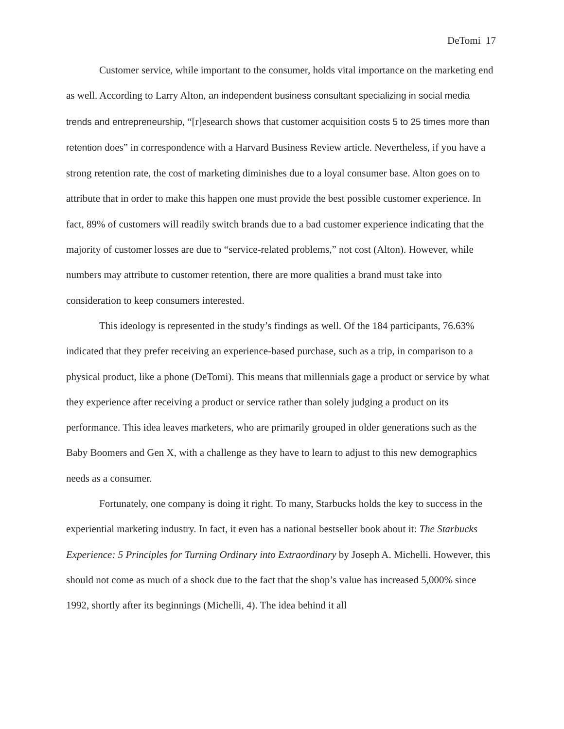DeTomi 17
Customer service, while important to the consumer, holds vital importance on the marketing end as well. According to Larry Alton, an independent business consultant specializing in social media trends and entrepreneurship, “[r]esearch shows that customer acquisition costs 5 to 25 times more than retention does” in correspondence with a Harvard Business Review article. Nevertheless, if you have a strong retention rate, the cost of marketing diminishes due to a loyal consumer base. Alton goes on to attribute that in order to make this happen one must provide the best possible customer experience. In fact, 89% of customers will readily switch brands due to a bad customer experience indicating that the majority of customer losses are due to “service-related problems,” not cost (Alton). However, while numbers may attribute to customer retention, there are more qualities a brand must take into consideration to keep consumers interested.
This ideology is represented in the study’s findings as well. Of the 184 participants, 76.63% indicated that they prefer receiving an experience-based purchase, such as a trip, in comparison to a physical product, like a phone (DeTomi). This means that millennials gage a product or service by what they experience after receiving a product or service rather than solely judging a product on its performance. This idea leaves marketers, who are primarily grouped in older generations such as the Baby Boomers and Gen X, with a challenge as they have to learn to adjust to this new demographics needs as a consumer.
Fortunately, one company is doing it right. To many, Starbucks holds the key to success in the experiential marketing industry. In fact, it even has a national bestseller book about it: The Starbucks Experience: 5 Principles for Turning Ordinary into Extraordinary by Joseph A. Michelli. However, this should not come as much of a shock due to the fact that the shop’s value has increased 5,000% since 1992, shortly after its beginnings (Michelli, 4). The idea behind it all